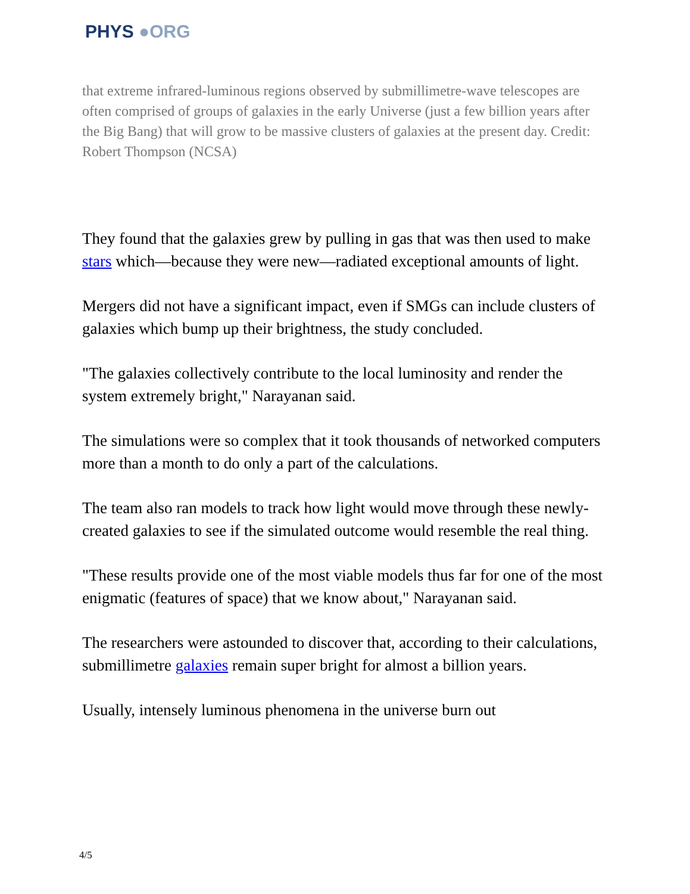PHYS ●ORG
that extreme infrared-luminous regions observed by submillimetre-wave telescopes are often comprised of groups of galaxies in the early Universe (just a few billion years after the Big Bang) that will grow to be massive clusters of galaxies at the present day. Credit: Robert Thompson (NCSA)
They found that the galaxies grew by pulling in gas that was then used to make stars which—because they were new—radiated exceptional amounts of light.
Mergers did not have a significant impact, even if SMGs can include clusters of galaxies which bump up their brightness, the study concluded.
"The galaxies collectively contribute to the local luminosity and render the system extremely bright," Narayanan said.
The simulations were so complex that it took thousands of networked computers more than a month to do only a part of the calculations.
The team also ran models to track how light would move through these newly-created galaxies to see if the simulated outcome would resemble the real thing.
"These results provide one of the most viable models thus far for one of the most enigmatic (features of space) that we know about," Narayanan said.
The researchers were astounded to discover that, according to their calculations, submillimetre galaxies remain super bright for almost a billion years.
Usually, intensely luminous phenomena in the universe burn out
4/5